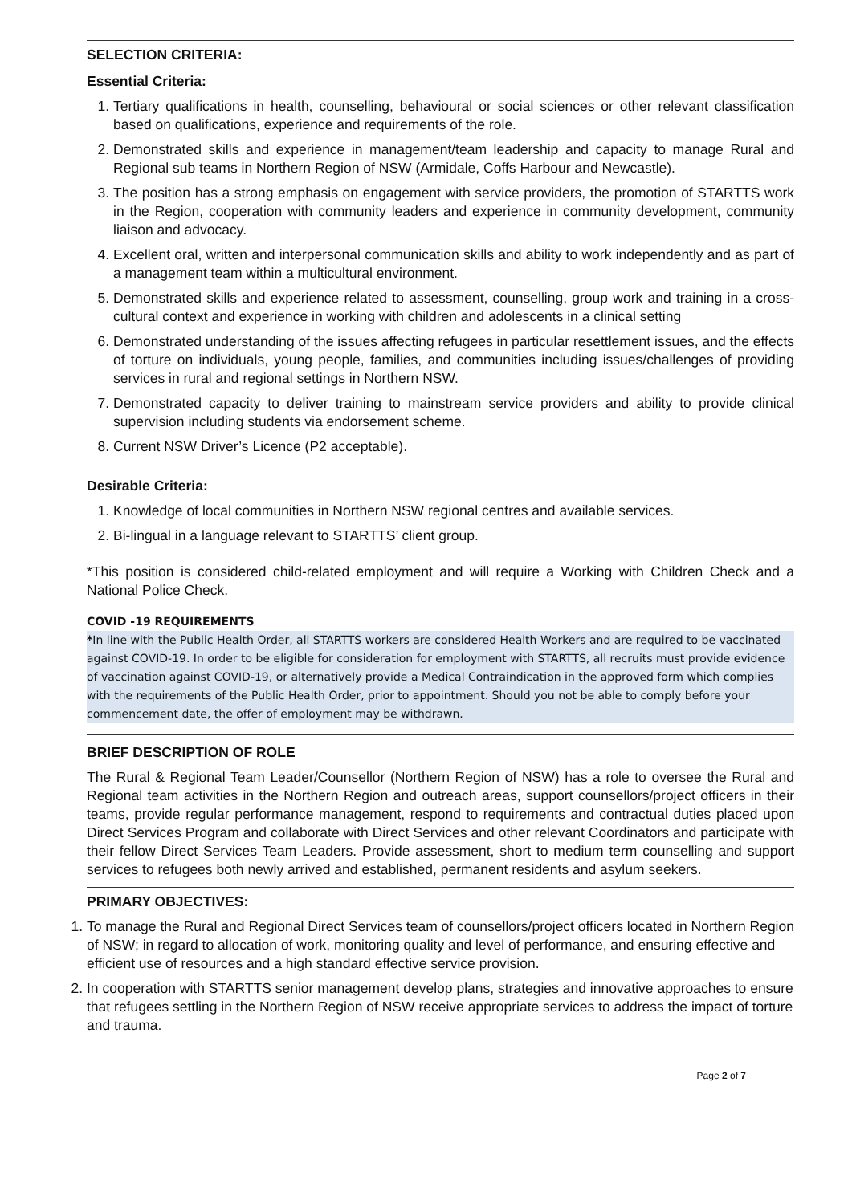SELECTION CRITERIA:
Essential Criteria:
1. Tertiary qualifications in health, counselling, behavioural or social sciences or other relevant classification based on qualifications, experience and requirements of the role.
2. Demonstrated skills and experience in management/team leadership and capacity to manage Rural and Regional sub teams in Northern Region of NSW (Armidale, Coffs Harbour and Newcastle).
3. The position has a strong emphasis on engagement with service providers, the promotion of STARTTS work in the Region, cooperation with community leaders and experience in community development, community liaison and advocacy.
4. Excellent oral, written and interpersonal communication skills and ability to work independently and as part of a management team within a multicultural environment.
5. Demonstrated skills and experience related to assessment, counselling, group work and training in a cross-cultural context and experience in working with children and adolescents in a clinical setting
6. Demonstrated understanding of the issues affecting refugees in particular resettlement issues, and the effects of torture on individuals, young people, families, and communities including issues/challenges of providing services in rural and regional settings in Northern NSW.
7. Demonstrated capacity to deliver training to mainstream service providers and ability to provide clinical supervision including students via endorsement scheme.
8. Current NSW Driver’s Licence (P2 acceptable).
Desirable Criteria:
1. Knowledge of local communities in Northern NSW regional centres and available services.
2. Bi-lingual in a language relevant to STARTTS’ client group.
*This position is considered child-related employment and will require a Working with Children Check and a National Police Check.
COVID -19 REQUIREMENTS
*In line with the Public Health Order, all STARTTS workers are considered Health Workers and are required to be vaccinated against COVID-19. In order to be eligible for consideration for employment with STARTTS, all recruits must provide evidence of vaccination against COVID-19, or alternatively provide a Medical Contraindication in the approved form which complies with the requirements of the Public Health Order, prior to appointment. Should you not be able to comply before your commencement date, the offer of employment may be withdrawn.
BRIEF DESCRIPTION OF ROLE
The Rural & Regional Team Leader/Counsellor (Northern Region of NSW) has a role to oversee the Rural and Regional team activities in the Northern Region and outreach areas, support counsellors/project officers in their teams, provide regular performance management, respond to requirements and contractual duties placed upon Direct Services Program and collaborate with Direct Services and other relevant Coordinators and participate with their fellow Direct Services Team Leaders. Provide assessment, short to medium term counselling and support services to refugees both newly arrived and established, permanent residents and asylum seekers.
PRIMARY OBJECTIVES:
1. To manage the Rural and Regional Direct Services team of counsellors/project officers located in Northern Region of NSW; in regard to allocation of work, monitoring quality and level of performance, and ensuring effective and efficient use of resources and a high standard effective service provision.
2. In cooperation with STARTTS senior management develop plans, strategies and innovative approaches to ensure that refugees settling in the Northern Region of NSW receive appropriate services to address the impact of torture and trauma.
Page 2 of 7